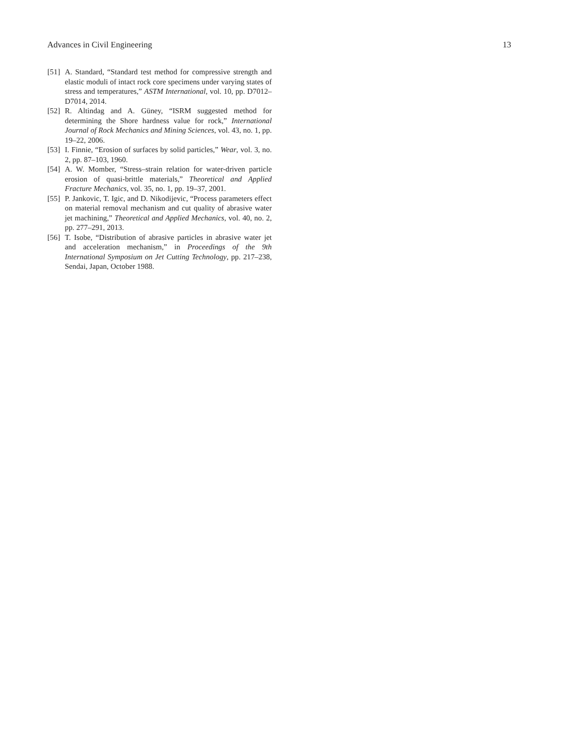Advances in Civil Engineering 13
[51] A. Standard, “Standard test method for compressive strength and elastic moduli of intact rock core specimens under varying states of stress and temperatures,” ASTM International, vol. 10, pp. D7012–D7014, 2014.
[52] R. Altindag and A. Güney, “ISRM suggested method for determining the Shore hardness value for rock,” International Journal of Rock Mechanics and Mining Sciences, vol. 43, no. 1, pp. 19–22, 2006.
[53] I. Finnie, “Erosion of surfaces by solid particles,” Wear, vol. 3, no. 2, pp. 87–103, 1960.
[54] A. W. Momber, “Stress–strain relation for water-driven particle erosion of quasi-brittle materials,” Theoretical and Applied Fracture Mechanics, vol. 35, no. 1, pp. 19–37, 2001.
[55] P. Jankovic, T. Igic, and D. Nikodijevic, “Process parameters effect on material removal mechanism and cut quality of abrasive water jet machining,” Theoretical and Applied Mechanics, vol. 40, no. 2, pp. 277–291, 2013.
[56] T. Isobe, “Distribution of abrasive particles in abrasive water jet and acceleration mechanism,” in Proceedings of the 9th International Symposium on Jet Cutting Technology, pp. 217–238, Sendai, Japan, October 1988.